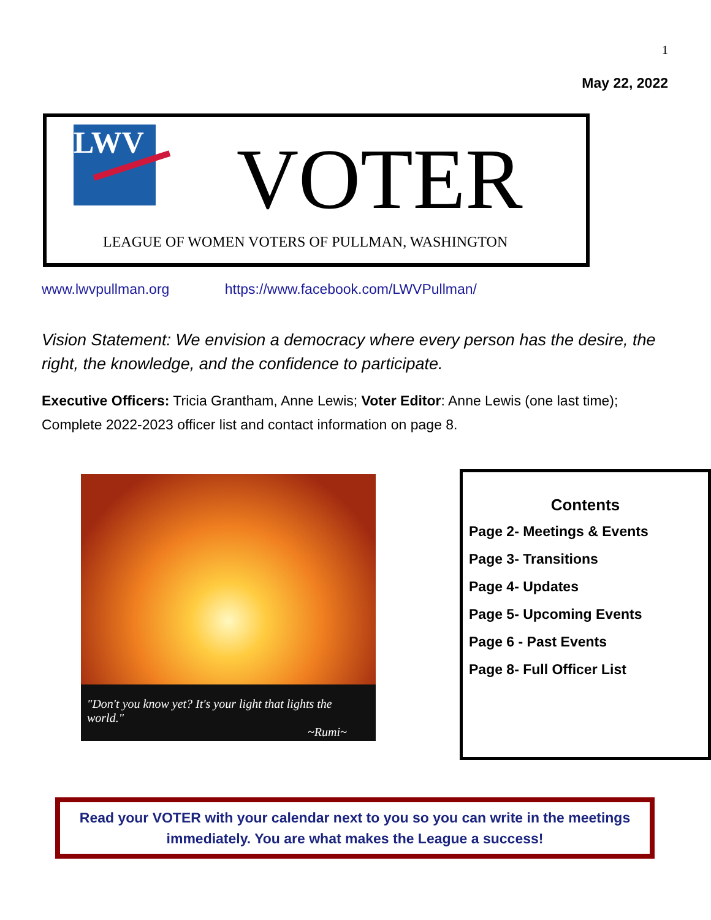1
May 22, 2022
LWV VOTER
LEAGUE OF WOMEN VOTERS OF PULLMAN, WASHINGTON
www.lwvpullman.org https://www.facebook.com/LWVPullman/
Vision Statement: We envision a democracy where every person has the desire, the right, the knowledge, and the confidence to participate.
Executive Officers: Tricia Grantham, Anne Lewis; Voter Editor: Anne Lewis (one last time); Complete 2022-2023 officer list and contact information on page 8.
"Don't you know yet? It's your light that lights the world."
~Rumi~
Contents
Page 2- Meetings & Events
Page 3- Transitions
Page 4- Updates
Page 5- Upcoming Events
Page 6 - Past Events
Page 8- Full Officer List
Read your VOTER with your calendar next to you so you can write in the meetings
immediately. You are what makes the League a success!